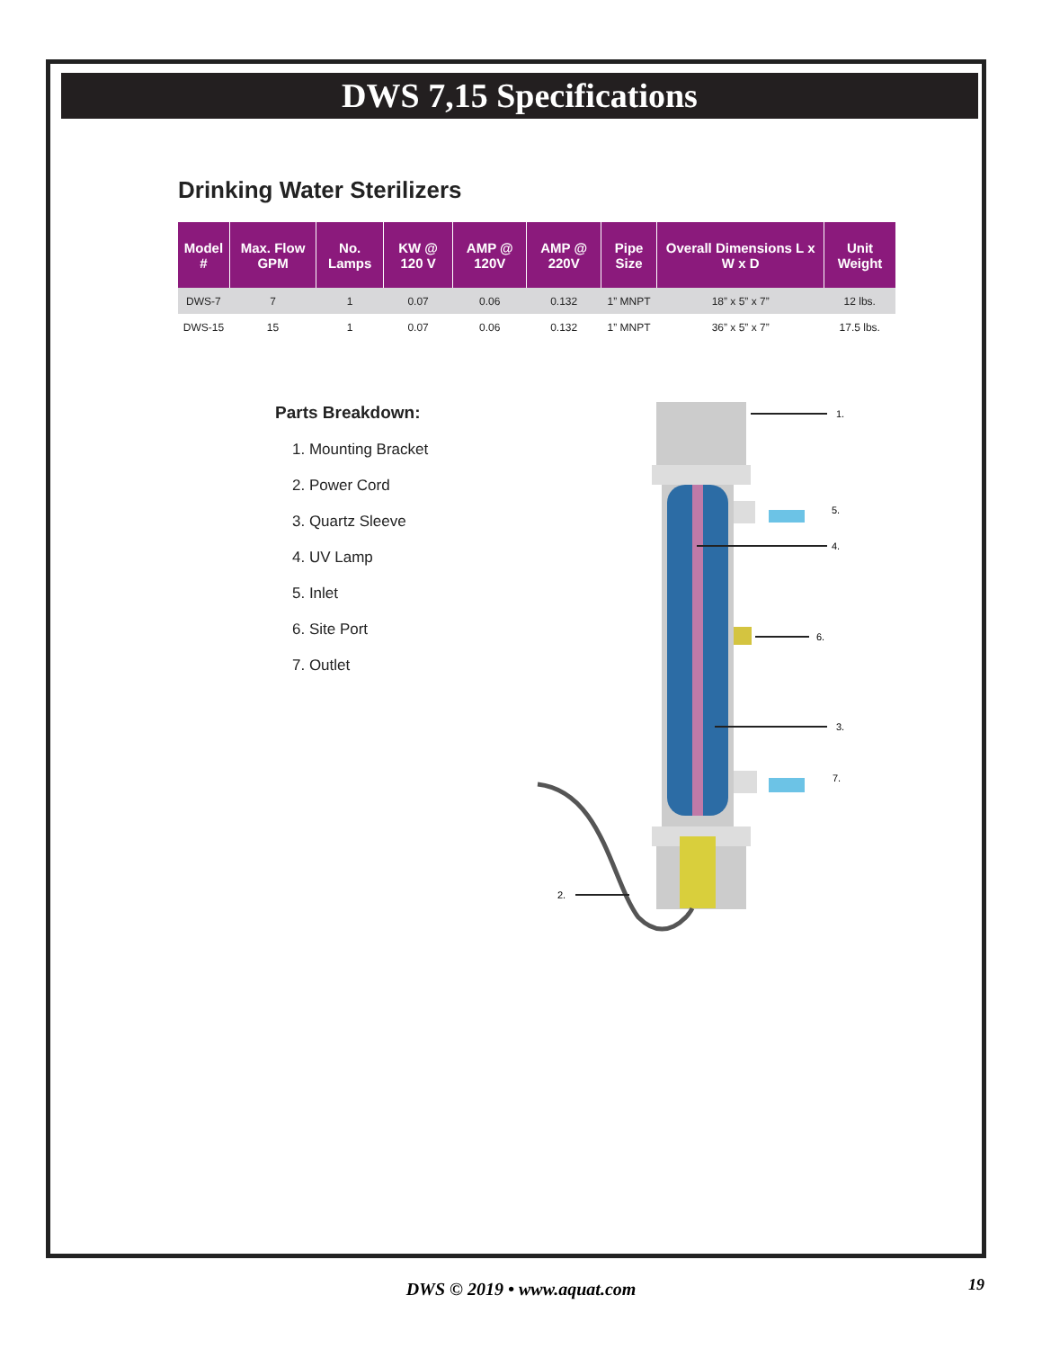DWS 7,15 Specifications
Drinking Water Sterilizers
| Model # | Max. Flow GPM | No. Lamps | KW @ 120 V | AMP @ 120V | AMP @ 220V | Pipe Size | Overall Dimensions L x W x D | Unit Weight |
| --- | --- | --- | --- | --- | --- | --- | --- | --- |
| DWS-7 | 7 | 1 | 0.07 | 0.06 | 0.132 | 1” MNPT | 18” x 5” x 7” | 12 lbs. |
| DWS-15 | 15 | 1 | 0.07 | 0.06 | 0.132 | 1” MNPT | 36” x 5” x 7” | 17.5 lbs. |
Parts Breakdown:
1. Mounting Bracket
2. Power Cord
3. Quartz Sleeve
4. UV Lamp
5. Inlet
6. Site Port
7. Outlet
1.
5.
4.
6.
3.
7.
2.
DWS © 2019 • www.aquat.com 19